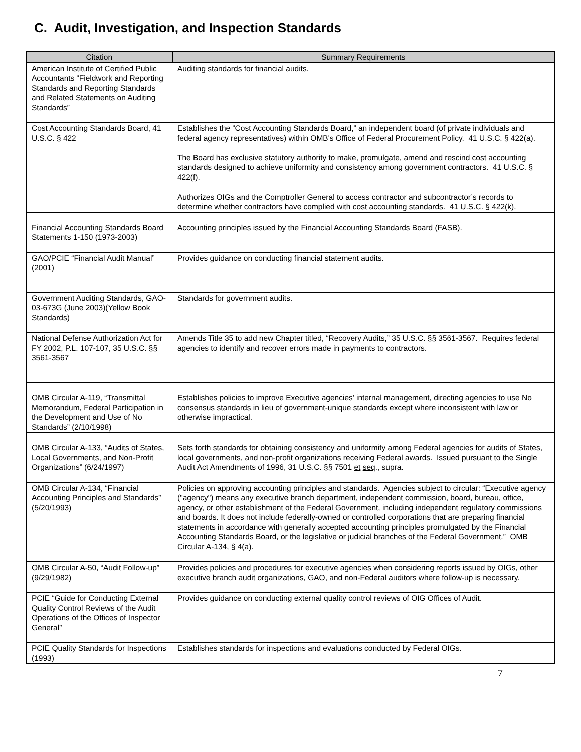C. Audit, Investigation, and Inspection Standards
| Citation | Summary Requirements |
| --- | --- |
| American Institute of Certified Public Accountants “Fieldwork and Reporting Standards and Reporting Standards and Related Statements on Auditing Standards” | Auditing standards for financial audits. |
| Cost Accounting Standards Board, 41 U.S.C. § 422 | Establishes the “Cost Accounting Standards Board,” an independent board (of private individuals and federal agency representatives) within OMB's Office of Federal Procurement Policy. 41 U.S.C. § 422(a). The Board has exclusive statutory authority to make, promulgate, amend and rescind cost accounting standards designed to achieve uniformity and consistency among government contractors. 41 U.S.C. § 422(f). Authorizes OIGs and the Comptroller General to access contractor and subcontractor’s records to determine whether contractors have complied with cost accounting standards. 41 U.S.C. § 422(k). |
| Financial Accounting Standards Board Statements 1-150 (1973-2003) | Accounting principles issued by the Financial Accounting Standards Board (FASB). |
| GAO/PCIE “Financial Audit Manual” (2001) | Provides guidance on conducting financial statement audits. |
| Government Auditing Standards, GAO-03-673G (June 2003)(Yellow Book Standards) | Standards for government audits. |
| National Defense Authorization Act for FY 2002, P.L. 107-107, 35 U.S.C. §§ 3561-3567 | Amends Title 35 to add new Chapter titled, “Recovery Audits,” 35 U.S.C. §§ 3561-3567. Requires federal agencies to identify and recover errors made in payments to contractors. |
| OMB Circular A-119, “Transmittal Memorandum, Federal Participation in the Development and Use of No Standards” (2/10/1998) | Establishes policies to improve Executive agencies’ internal management, directing agencies to use No consensus standards in lieu of government-unique standards except where inconsistent with law or otherwise impractical. |
| OMB Circular A-133, “Audits of States, Local Governments, and Non-Profit Organizations” (6/24/1997) | Sets forth standards for obtaining consistency and uniformity among Federal agencies for audits of States, local governments, and non-profit organizations receiving Federal awards. Issued pursuant to the Single Audit Act Amendments of 1996, 31 U.S.C. §§ 7501 et seq ., supra. |
| OMB Circular A-134, “Financial Accounting Principles and Standards” (5/20/1993) | Policies on approving accounting principles and standards. Agencies subject to circular: “Executive agency ("agency") means any executive branch department, independent commission, board, bureau, office, agency, or other establishment of the Federal Government, including independent regulatory commissions and boards. It does not include federally-owned or controlled corporations that are preparing financial statements in accordance with generally accepted accounting principles promulgated by the Financial Accounting Standards Board, or the legislative or judicial branches of the Federal Government.” OMB Circular A-134, § 4(a). |
| OMB Circular A-50, “Audit Follow-up” (9/29/1982) | Provides policies and procedures for executive agencies when considering reports issued by OIGs, other executive branch audit organizations, GAO, and non-Federal auditors where follow-up is necessary. |
| PCIE “Guide for Conducting External Quality Control Reviews of the Audit Operations of the Offices of Inspector General” | Provides guidance on conducting external quality control reviews of OIG Offices of Audit. |
| PCIE Quality Standards for Inspections (1993) | Establishes standards for inspections and evaluations conducted by Federal OIGs. |
7